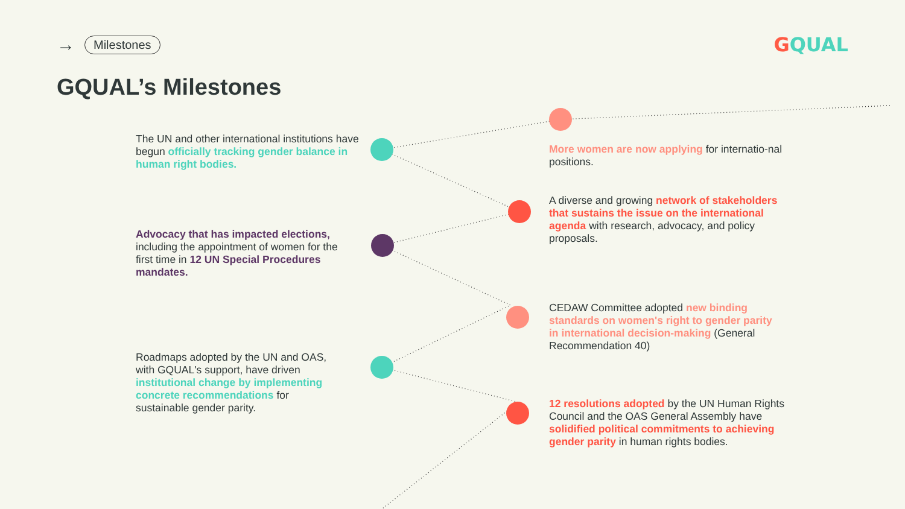→ Milestones GQUAL
GQUAL’s Milestones
More women are now applying for internatio-nal positions.
The UN and other international institutions have begun officially tracking gender balance in human right bodies.
A diverse and growing network of stakeholders that sustains the issue on the international agenda with research, advocacy, and policy proposals.
Advocacy that has impacted elections, including the appointment of women for the first time in 12 UN Special Procedures mandates.
CEDAW Committee adopted new binding standards on women's right to gender parity in international decision-making (General Recommendation 40)
Roadmaps adopted by the UN and OAS, with GQUAL's support, have driven institutional change by implementing concrete recommendations for sustainable gender parity.
12 resolutions adopted by the UN Human Rights Council and the OAS General Assembly have solidified political commitments to achieving gender parity in human rights bodies.